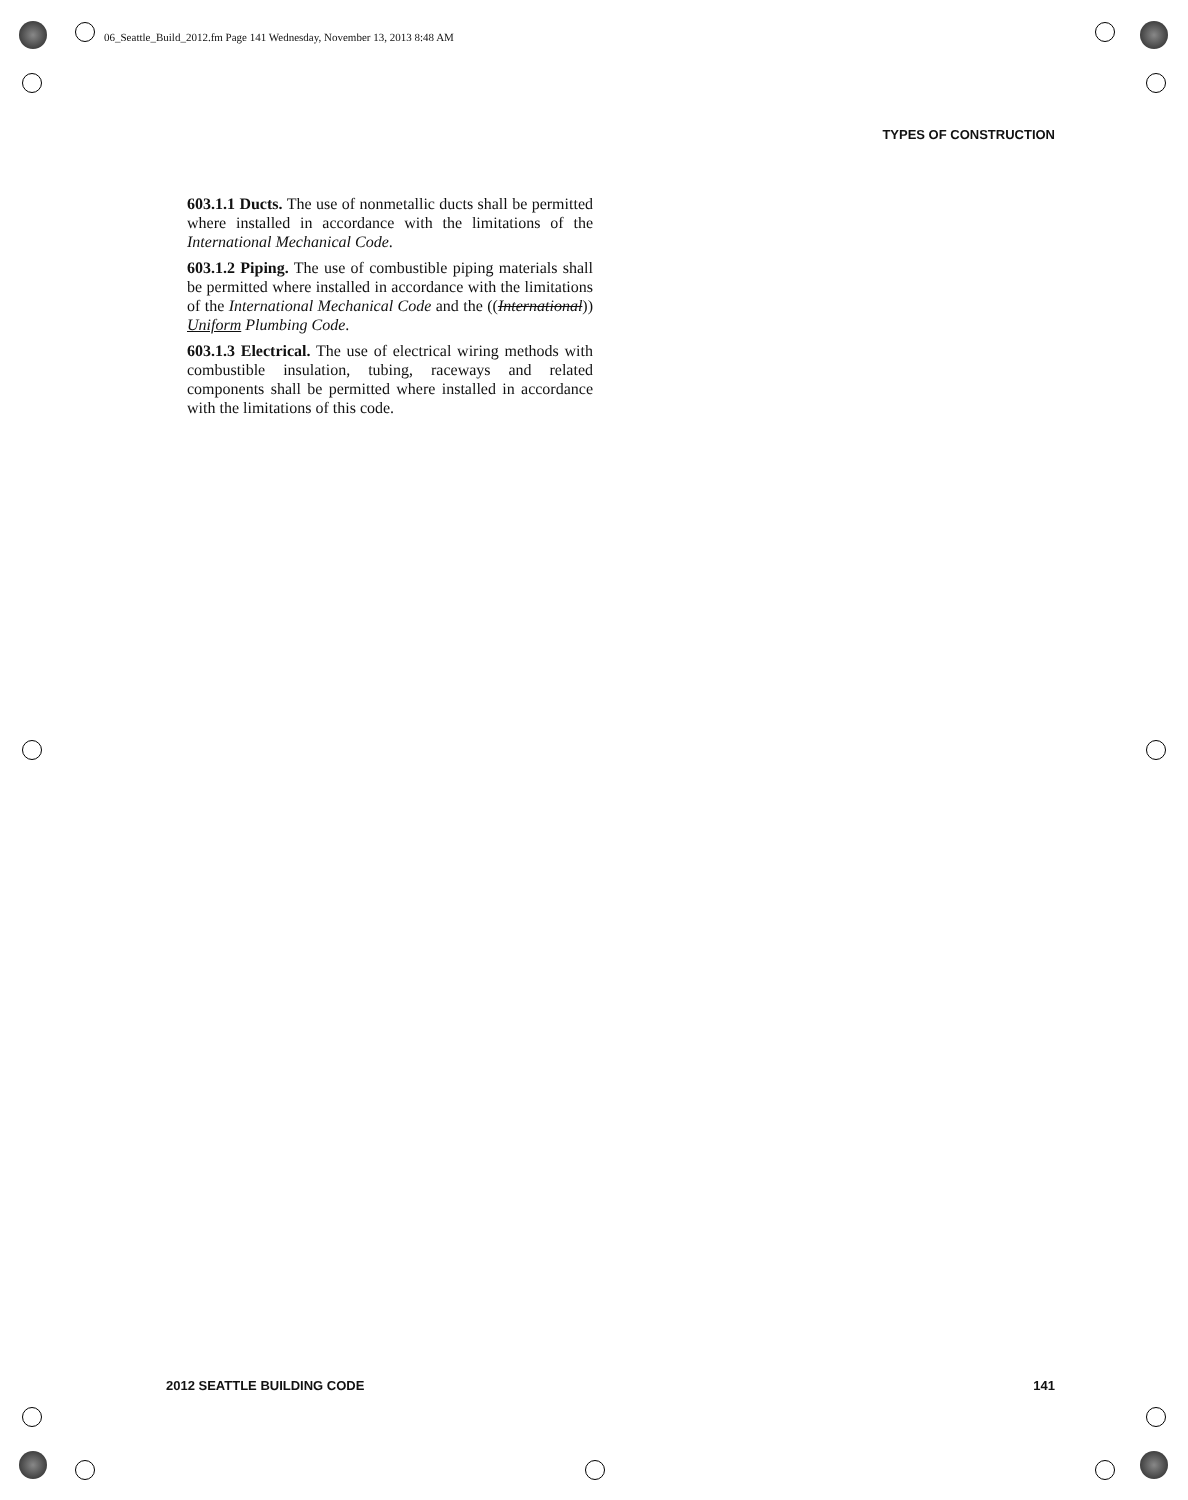06_Seattle_Build_2012.fm Page 141 Wednesday, November 13, 2013 8:48 AM
TYPES OF CONSTRUCTION
603.1.1 Ducts. The use of nonmetallic ducts shall be permitted where installed in accordance with the limitations of the International Mechanical Code.
603.1.2 Piping. The use of combustible piping materials shall be permitted where installed in accordance with the limitations of the International Mechanical Code and the ((International)) Uniform Plumbing Code.
603.1.3 Electrical. The use of electrical wiring methods with combustible insulation, tubing, raceways and related components shall be permitted where installed in accordance with the limitations of this code.
2012 SEATTLE BUILDING CODE 141